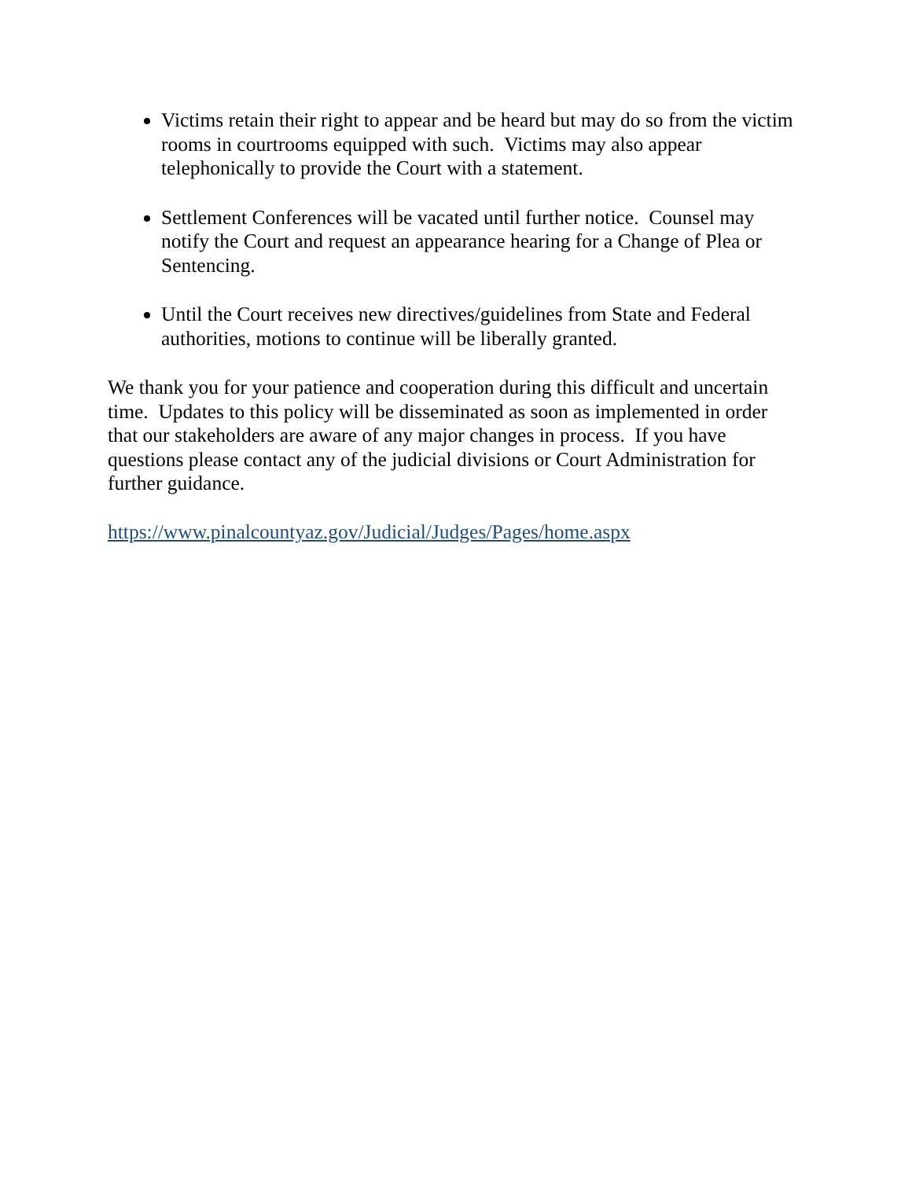Victims retain their right to appear and be heard but may do so from the victim rooms in courtrooms equipped with such. Victims may also appear telephonically to provide the Court with a statement.
Settlement Conferences will be vacated until further notice. Counsel may notify the Court and request an appearance hearing for a Change of Plea or Sentencing.
Until the Court receives new directives/guidelines from State and Federal authorities, motions to continue will be liberally granted.
We thank you for your patience and cooperation during this difficult and uncertain time. Updates to this policy will be disseminated as soon as implemented in order that our stakeholders are aware of any major changes in process. If you have questions please contact any of the judicial divisions or Court Administration for further guidance.
https://www.pinalcountyaz.gov/Judicial/Judges/Pages/home.aspx